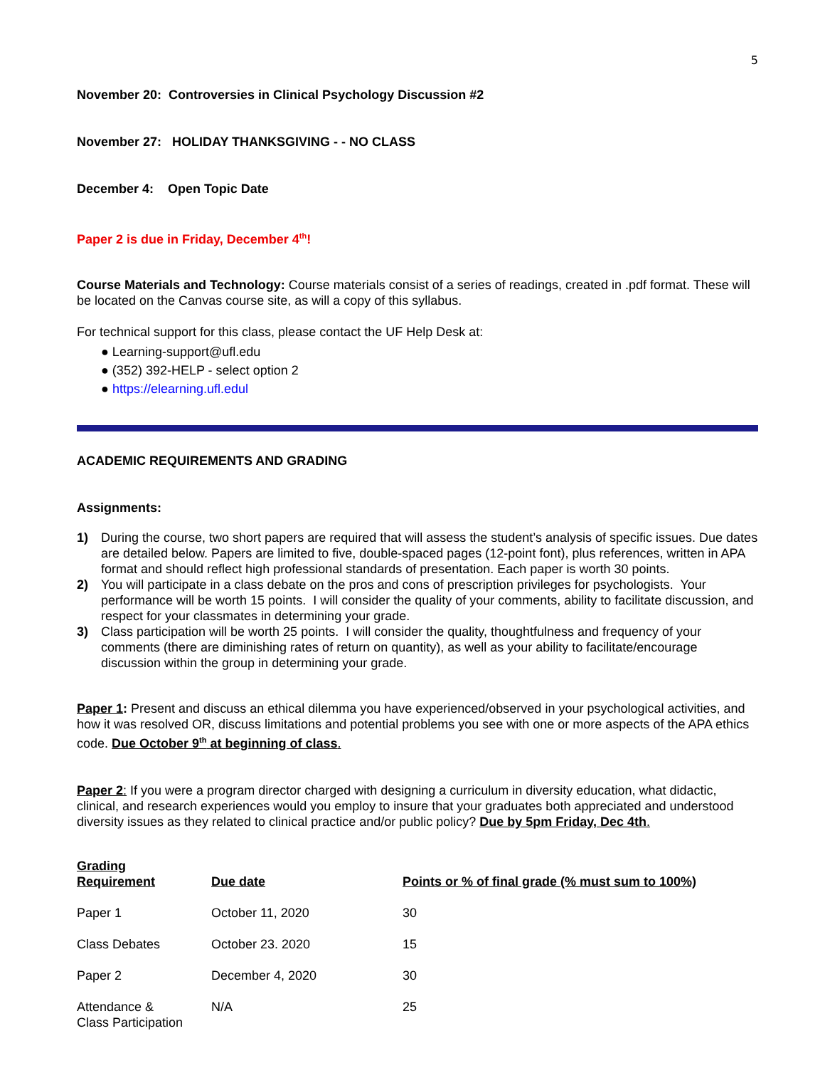5
November 20: Controversies in Clinical Psychology Discussion #2
November 27: HOLIDAY THANKSGIVING - - NO CLASS
December 4: Open Topic Date
Paper 2 is due in Friday, December 4<sup>th</sup>!
Course Materials and Technology: Course materials consist of a series of readings, created in .pdf format. These will be located on the Canvas course site, as will a copy of this syllabus.
For technical support for this class, please contact the UF Help Desk at:
● Learning-support@ufl.edu
● (352) 392-HELP - select option 2
● https://elearning.ufl.edul
ACADEMIC REQUIREMENTS AND GRADING
Assignments:
1) During the course, two short papers are required that will assess the student’s analysis of specific issues. Due dates are detailed below. Papers are limited to five, double-spaced pages (12-point font), plus references, written in APA format and should reflect high professional standards of presentation. Each paper is worth 30 points.
2) You will participate in a class debate on the pros and cons of prescription privileges for psychologists. Your performance will be worth 15 points. I will consider the quality of your comments, ability to facilitate discussion, and respect for your classmates in determining your grade.
3) Class participation will be worth 25 points. I will consider the quality, thoughtfulness and frequency of your comments (there are diminishing rates of return on quantity), as well as your ability to facilitate/encourage discussion within the group in determining your grade.
Paper 1: Present and discuss an ethical dilemma you have experienced/observed in your psychological activities, and how it was resolved OR, discuss limitations and potential problems you see with one or more aspects of the APA ethics code. Due October 9<sup>th</sup> at beginning of class.
Paper 2: If you were a program director charged with designing a curriculum in diversity education, what didactic, clinical, and research experiences would you employ to insure that your graduates both appreciated and understood diversity issues as they related to clinical practice and/or public policy? Due by 5pm Friday, Dec 4th.
| Grading Requirement | Due date | Points or % of final grade (% must sum to 100%) |
| --- | --- | --- |
| Paper 1 | October 11, 2020 | 30 |
| Class Debates | October 23. 2020 | 15 |
| Paper 2 | December 4, 2020 | 30 |
| Attendance & Class Participation | N/A | 25 |